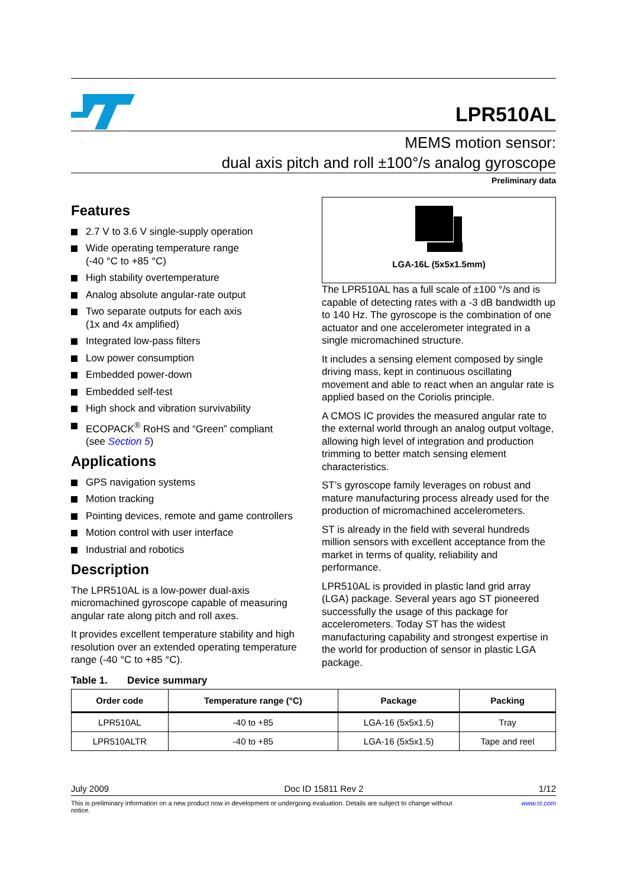LPR510AL
MEMS motion sensor:
dual axis pitch and roll ±100°/s analog gyroscope
Preliminary data
Features
2.7 V to 3.6 V single-supply operation
Wide operating temperature range
(-40 °C to +85 °C)
High stability overtemperature
Analog absolute angular-rate output
Two separate outputs for each axis
(1x and 4x amplified)
Integrated low-pass filters
Low power consumption
Embedded power-down
Embedded self-test
High shock and vibration survivability
ECOPACK<sup>®</sup> RoHS and “Green” compliant
(see Section 5)
Applications
GPS navigation systems
Motion tracking
Pointing devices, remote and game controllers
Motion control with user interface
Industrial and robotics
Description
The LPR510AL is a low-power dual-axis micromachined gyroscope capable of measuring angular rate along pitch and roll axes.
It provides excellent temperature stability and high resolution over an extended operating temperature range (-40 °C to +85 °C).
LGA-16L (5x5x1.5mm)
The LPR510AL has a full scale of ±100 °/s and is capable of detecting rates with a -3 dB bandwidth up to 140 Hz. The gyroscope is the combination of one actuator and one accelerometer integrated in a single micromachined structure.
It includes a sensing element composed by single driving mass, kept in continuous oscillating movement and able to react when an angular rate is applied based on the Coriolis principle.
A CMOS IC provides the measured angular rate to the external world through an analog output voltage, allowing high level of integration and production trimming to better match sensing element characteristics.
ST’s gyroscope family leverages on robust and mature manufacturing process already used for the production of micromachined accelerometers.
ST is already in the field with several hundreds million sensors with excellent acceptance from the market in terms of quality, reliability and performance.
LPR510AL is provided in plastic land grid array (LGA) package. Several years ago ST pioneered successfully the usage of this package for accelerometers. Today ST has the widest manufacturing capability and strongest expertise in the world for production of sensor in plastic LGA package.
Table 1. Device summary
| Order code | Temperature range (°C) | Package | Packing |
| --- | --- | --- | --- |
| LPR510AL | -40 to +85 | LGA-16 (5x5x1.5) | Tray |
| LPR510ALTR | -40 to +85 | LGA-16 (5x5x1.5) | Tape and reel |
July 2009 Doc ID 15811 Rev 2 1/12
This is preliminary information on a new product now in development or undergoing evaluation. Details are subject to change without notice. www.st.com